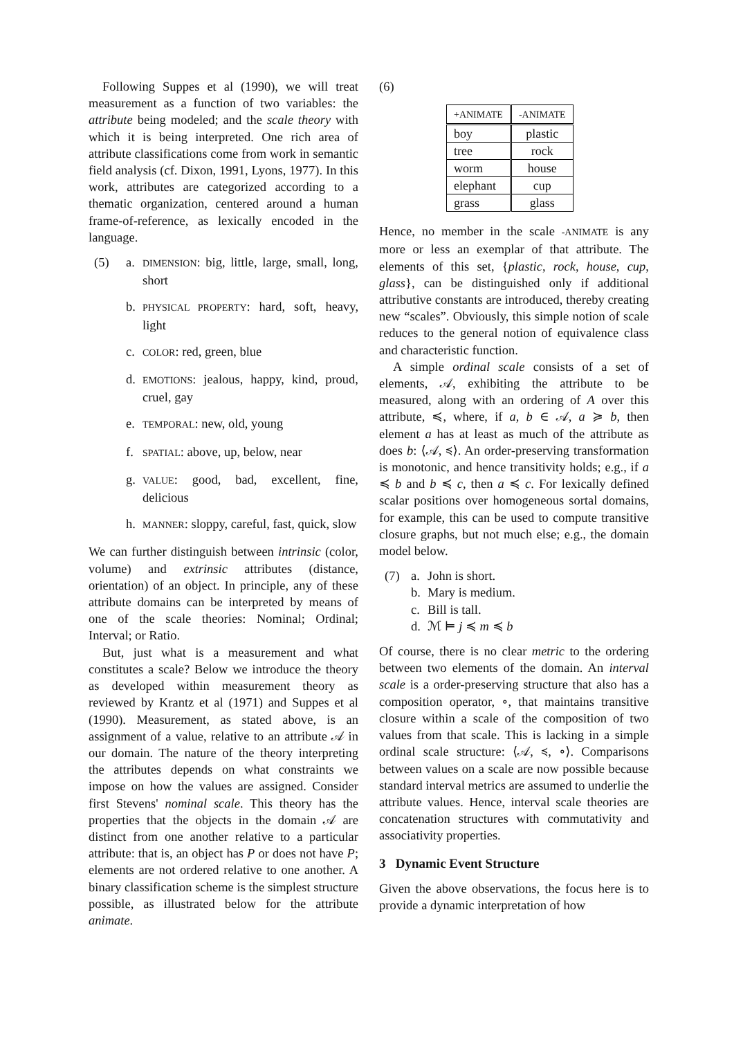Following Suppes et al (1990), we will treat measurement as a function of two variables: the attribute being modeled; and the scale theory with which it is being interpreted. One rich area of attribute classifications come from work in semantic field analysis (cf. Dixon, 1991, Lyons, 1977). In this work, attributes are categorized according to a thematic organization, centered around a human frame-of-reference, as lexically encoded in the language.
(5) a. DIMENSION: big, little, large, small, long, short
b. PHYSICAL PROPERTY: hard, soft, heavy, light
c. COLOR: red, green, blue
d. EMOTIONS: jealous, happy, kind, proud, cruel, gay
e. TEMPORAL: new, old, young
f. SPATIAL: above, up, below, near
g. VALUE: good, bad, excellent, fine, delicious
h. MANNER: sloppy, careful, fast, quick, slow
We can further distinguish between intrinsic (color, volume) and extrinsic attributes (distance, orientation) of an object. In principle, any of these attribute domains can be interpreted by means of one of the scale theories: Nominal; Ordinal; Interval; or Ratio.
But, just what is a measurement and what constitutes a scale? Below we introduce the theory as developed within measurement theory as reviewed by Krantz et al (1971) and Suppes et al (1990). Measurement, as stated above, is an assignment of a value, relative to an attribute 𝒜 in our domain. The nature of the theory interpreting the attributes depends on what constraints we impose on how the values are assigned. Consider first Stevens' nominal scale. This theory has the properties that the objects in the domain 𝒜 are distinct from one another relative to a particular attribute: that is, an object has P or does not have P; elements are not ordered relative to one another. A binary classification scheme is the simplest structure possible, as illustrated below for the attribute animate.
(6)
| +ANIMATE | -ANIMATE |
| --- | --- |
| boy | plastic |
| tree | rock |
| worm | house |
| elephant | cup |
| grass | glass |
Hence, no member in the scale -ANIMATE is any more or less an exemplar of that attribute. The elements of this set, {plastic, rock, house, cup, glass}, can be distinguished only if additional attributive constants are introduced, thereby creating new “scales”. Obviously, this simple notion of scale reduces to the general notion of equivalence class and characteristic function.
A simple ordinal scale consists of a set of elements, 𝒜, exhibiting the attribute to be measured, along with an ordering of A over this attribute, ≼, where, if a, b ∈ 𝒜, a ≽ b, then element a has at least as much of the attribute as does b: ⟨𝒜, ≼⟩. An order-preserving transformation is monotonic, and hence transitivity holds; e.g., if a ≼ b and b ≼ c, then a ≼ c. For lexically defined scalar positions over homogeneous sortal domains, for example, this can be used to compute transitive closure graphs, but not much else; e.g., the domain model below.
(7) a. John is short.
b. Mary is medium.
c. Bill is tall.
d. ℳ ⊨ j ≼ m ≼ b
Of course, there is no clear metric to the ordering between two elements of the domain. An interval scale is a order-preserving structure that also has a composition operator, ∘, that maintains transitive closure within a scale of the composition of two values from that scale. This is lacking in a simple ordinal scale structure: ⟨𝒜, ≼, ∘⟩. Comparisons between values on a scale are now possible because standard interval metrics are assumed to underlie the attribute values. Hence, interval scale theories are concatenation structures with commutativity and associativity properties.
3 Dynamic Event Structure
Given the above observations, the focus here is to provide a dynamic interpretation of how